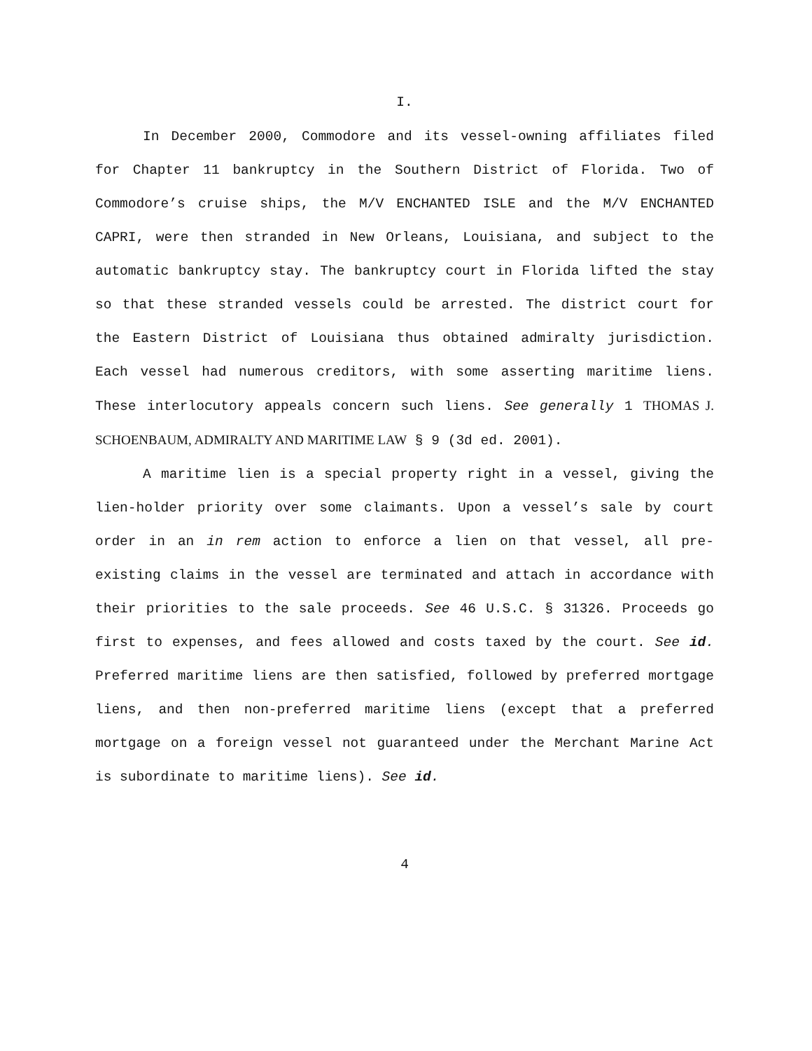I.
In December 2000, Commodore and its vessel-owning affiliates filed for Chapter 11 bankruptcy in the Southern District of Florida. Two of Commodore’s cruise ships, the M/V ENCHANTED ISLE and the M/V ENCHANTED CAPRI, were then stranded in New Orleans, Louisiana, and subject to the automatic bankruptcy stay. The bankruptcy court in Florida lifted the stay so that these stranded vessels could be arrested. The district court for the Eastern District of Louisiana thus obtained admiralty jurisdiction. Each vessel had numerous creditors, with some asserting maritime liens. These interlocutory appeals concern such liens. See generally 1 THOMAS J. SCHOENBAUM, ADMIRALTY AND MARITIME LAW § 9 (3d ed. 2001).
A maritime lien is a special property right in a vessel, giving the lien-holder priority over some claimants. Upon a vessel’s sale by court order in an in rem action to enforce a lien on that vessel, all pre-existing claims in the vessel are terminated and attach in accordance with their priorities to the sale proceeds. See 46 U.S.C. § 31326. Proceeds go first to expenses, and fees allowed and costs taxed by the court. See id. Preferred maritime liens are then satisfied, followed by preferred mortgage liens, and then non-preferred maritime liens (except that a preferred mortgage on a foreign vessel not guaranteed under the Merchant Marine Act is subordinate to maritime liens). See id.
4